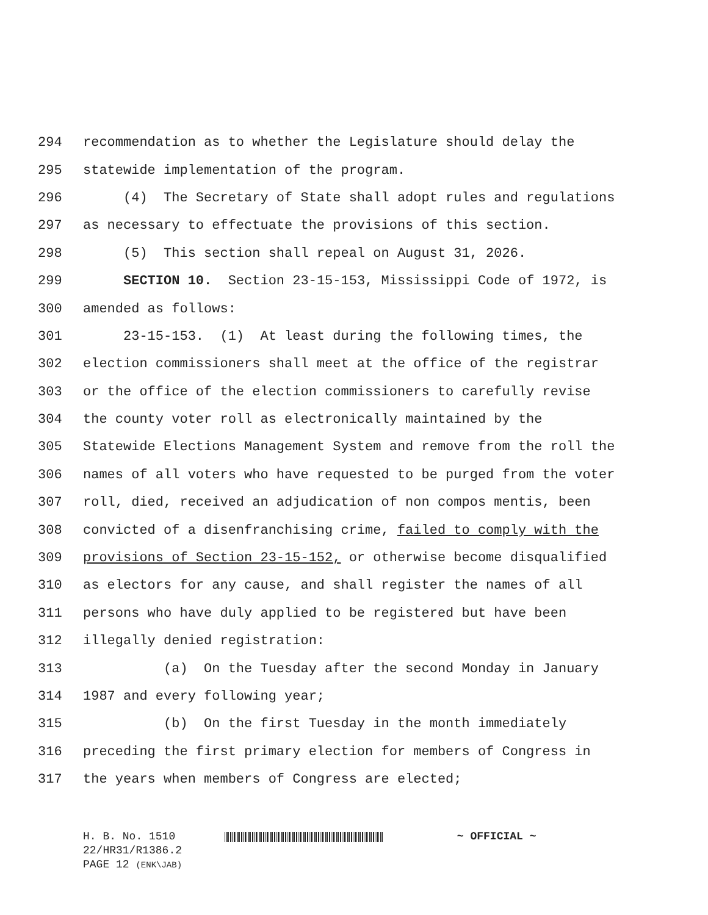294 recommendation as to whether the Legislature should delay the
295 statewide implementation of the program.
296 (4) The Secretary of State shall adopt rules and regulations
297 as necessary to effectuate the provisions of this section.
298 (5) This section shall repeal on August 31, 2026.
299 SECTION 10. Section 23-15-153, Mississippi Code of 1972, is
300 amended as follows:
301 23-15-153. (1) At least during the following times, the
302 election commissioners shall meet at the office of the registrar
303 or the office of the election commissioners to carefully revise
304 the county voter roll as electronically maintained by the
305 Statewide Elections Management System and remove from the roll the
306 names of all voters who have requested to be purged from the voter
307 roll, died, received an adjudication of non compos mentis, been
308 convicted of a disenfranchising crime, failed to comply with the
309 provisions of Section 23-15-152, or otherwise become disqualified
310 as electors for any cause, and shall register the names of all
311 persons who have duly applied to be registered but have been
312 illegally denied registration:
313 (a) On the Tuesday after the second Monday in January
314 1987 and every following year;
315 (b) On the first Tuesday in the month immediately
316 preceding the first primary election for members of Congress in
317 the years when members of Congress are elected;
H. B. No. 1510 ~ OFFICIAL ~
22/HR31/R1386.2
PAGE 12 (ENK\JAB)